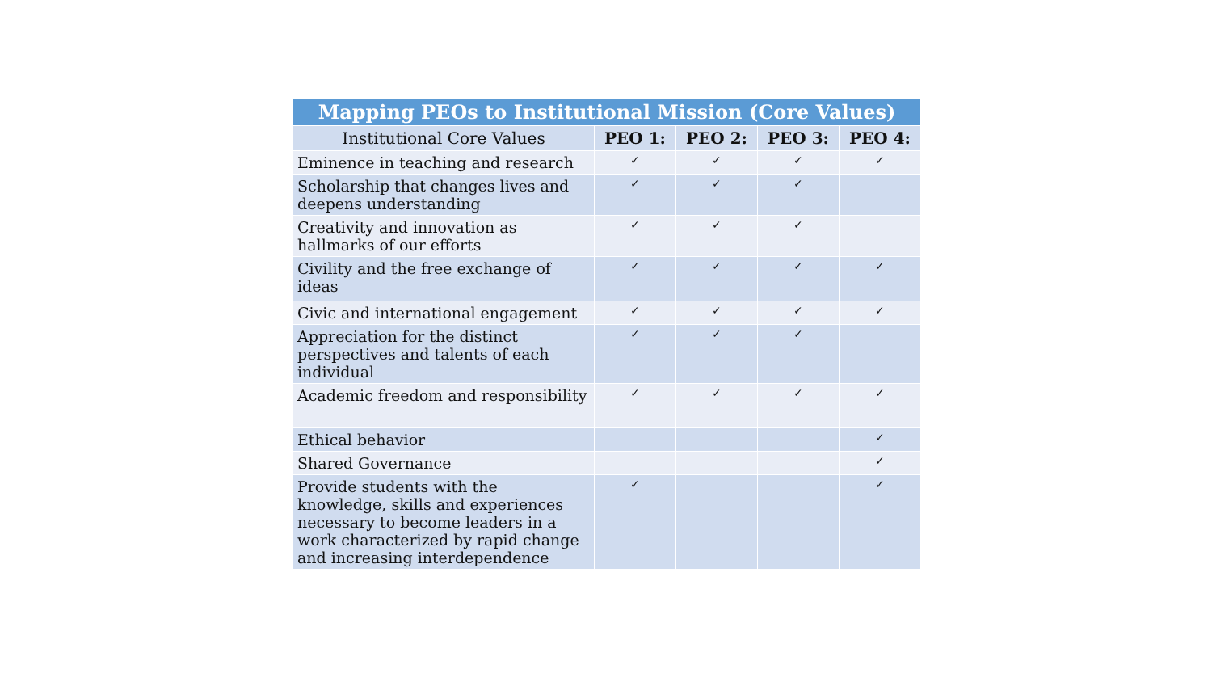| Mapping PEOs to Institutional Mission (Core Values) | | | | |
| --- | --- | --- | --- | --- |
| Institutional Core Values | PEO 1: | PEO 2: | PEO 3: | PEO 4: |
| Eminence in teaching and research | ✓ | ✓ | ✓ | ✓ |
| Scholarship that changes lives and deepens understanding | ✓ | ✓ | ✓ | |
| Creativity and innovation as hallmarks of our efforts | ✓ | ✓ | ✓ | |
| Civility and the free exchange of ideas | ✓ | ✓ | ✓ | ✓ |
| Civic and international engagement | ✓ | ✓ | ✓ | ✓ |
| Appreciation for the distinct perspectives and talents of each individual | ✓ | ✓ | ✓ | |
| Academic freedom and responsibility | ✓ | ✓ | ✓ | ✓ |
| Ethical behavior | | | | ✓ |
| Shared Governance | | | | ✓ |
| Provide students with the knowledge, skills and experiences necessary to become leaders in a work characterized by rapid change and increasing interdependence | ✓ | | | ✓ |